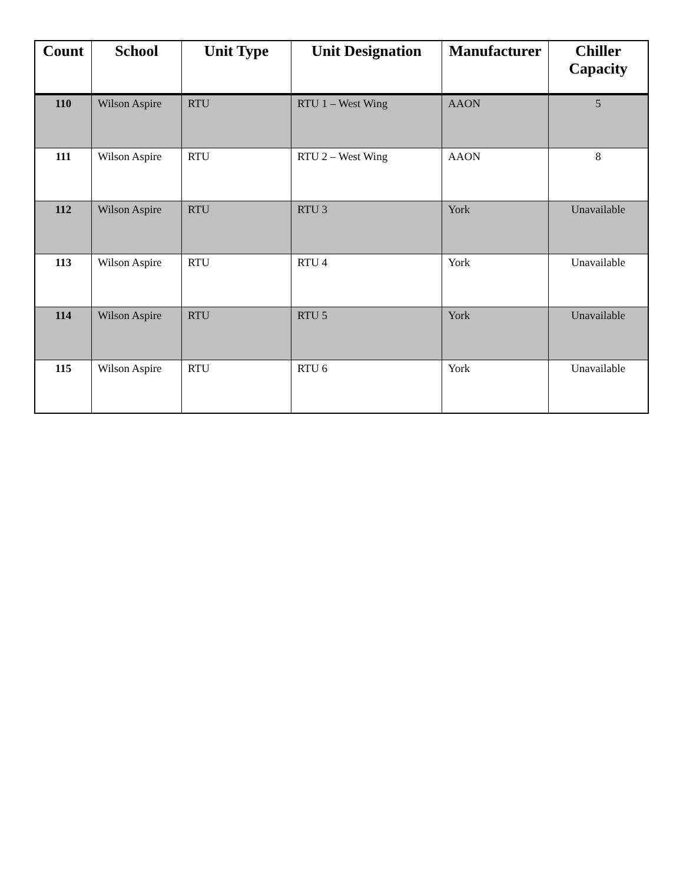| Count | School | Unit Type | Unit Designation | Manufacturer | Chiller Capacity |
| --- | --- | --- | --- | --- | --- |
| 110 | Wilson Aspire | RTU | RTU 1 – West Wing | AAON | 5 |
| 111 | Wilson Aspire | RTU | RTU 2 – West Wing | AAON | 8 |
| 112 | Wilson Aspire | RTU | RTU 3 | York | Unavailable |
| 113 | Wilson Aspire | RTU | RTU 4 | York | Unavailable |
| 114 | Wilson Aspire | RTU | RTU 5 | York | Unavailable |
| 115 | Wilson Aspire | RTU | RTU 6 | York | Unavailable |